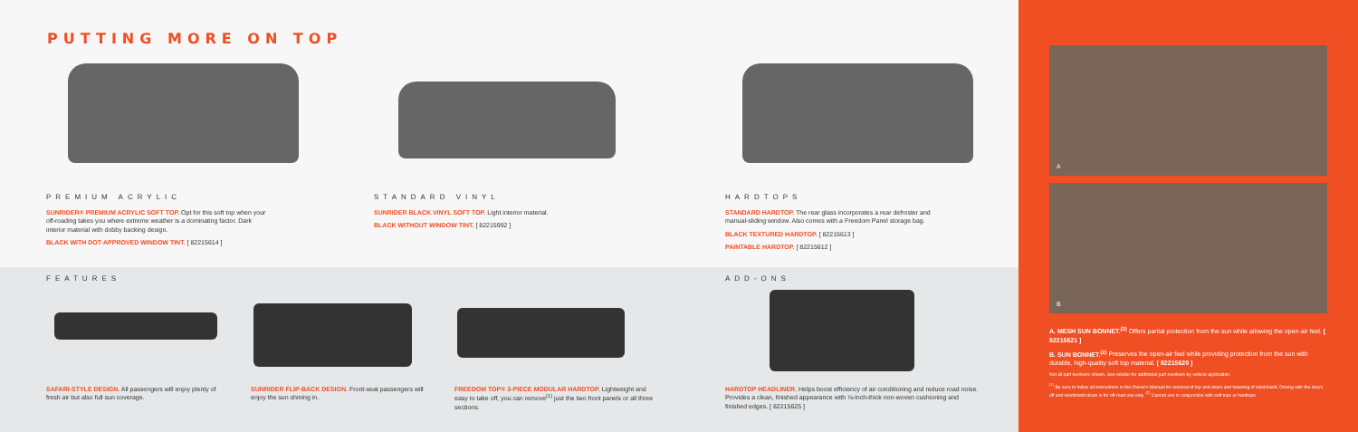PUTTING MORE ON TOP
PREMIUM ACRYLIC
SUNRIDER® PREMIUM ACRYLIC SOFT TOP. Opt for this soft top when your off-roading takes you where extreme weather is a dominating factor. Dark interior material with dobby backing design.
BLACK WITH DOT-APPROVED WINDOW TINT. [ 82215614 ]
STANDARD VINYL
SUNRIDER BLACK VINYL SOFT TOP. Light interior material.
BLACK WITHOUT WINDOW TINT. [ 82215992 ]
HARDTOPS
STANDARD HARDTOP. The rear glass incorporates a rear defroster and manual-sliding window. Also comes with a Freedom Panel storage bag.
BLACK TEXTURED HARDTOP. [ 82215613 ]
PAINTABLE HARDTOP. [ 82215612 ]
FEATURES ADD-ONS
SAFARI-STYLE DESIGN. All passengers will enjoy plenty of fresh air but also full sun coverage.
SUNRIDER FLIP-BACK DESIGN. Front-seat passengers will enjoy the sun shining in.
FREEDOM TOP® 3-PIECE MODULAR HARDTOP. Lightweight and easy to take off, you can remove<sup>(1)</sup> just the two front panels or all three sections.
HARDTOP HEADLINER. Helps boost efficiency of air conditioning and reduce road noise. Provides a clean, finished appearance with ⅛-inch-thick non-woven cushioning and finished edges. [ 82215625 ]
A
B
A. MESH SUN BONNET.<sup>(2)</sup> Offers partial protection from the sun while allowing the open-air feel. [ 82215621 ]
B. SUN BONNET.<sup>(2)</sup> Preserves the open-air feel while providing protection from the sun with durable, high-quality soft top material. [ 82215620 ]
Not all part numbers shown. See retailer for additional part numbers by vehicle application.
<sup>(1)</sup> Be sure to follow all instructions in the Owner's Manual for removal of top and doors and lowering of windshield. Driving with the doors off and windshield down is for off-road use only. <sup>(2)</sup> Cannot use in conjunction with soft tops or hardtops.